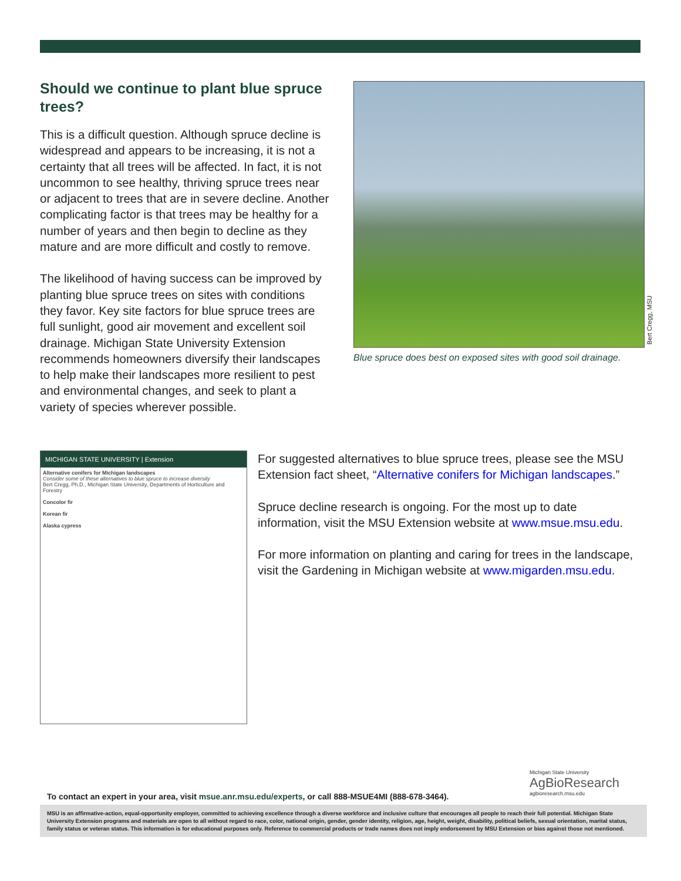Should we continue to plant blue spruce trees?
This is a difficult question. Although spruce decline is widespread and appears to be increasing, it is not a certainty that all trees will be affected. In fact, it is not uncommon to see healthy, thriving spruce trees near or adjacent to trees that are in severe decline. Another complicating factor is that trees may be healthy for a number of years and then begin to decline as they mature and are more difficult and costly to remove.
The likelihood of having success can be improved by planting blue spruce trees on sites with conditions they favor. Key site factors for blue spruce trees are full sunlight, good air movement and excellent soil drainage. Michigan State University Extension recommends homeowners diversify their landscapes to help make their landscapes more resilient to pest and environmental changes, and seek to plant a variety of species wherever possible.
Bert Cregg, MSU
Blue spruce does best on exposed sites with good soil drainage.
MICHIGAN STATE UNIVERSITY | Extension
Alternative conifers for Michigan landscapes
Consider some of these alternatives to blue spruce to increase diversity
Bert Cregg, Ph.D., Michigan State University, Departments of Horticulture and Forestry
Concolor fir
Korean fir
Alaska cypress
For suggested alternatives to blue spruce trees, please see the MSU Extension fact sheet, “Alternative conifers for Michigan landscapes.”
Spruce decline research is ongoing. For the most up to date information, visit the MSU Extension website at www.msue.msu.edu.
For more information on planting and caring for trees in the landscape, visit the Gardening in Michigan website at www.migarden.msu.edu.
Michigan State University
AgBioResearch
agbioresearch.msu.edu
To contact an expert in your area, visit msue.anr.msu.edu/experts, or call 888-MSUE4MI (888-678-3464).
MSU is an affirmative-action, equal-opportunity employer, committed to achieving excellence through a diverse workforce and inclusive culture that encourages all people to reach their full potential. Michigan State University Extension programs and materials are open to all without regard to race, color, national origin, gender, gender identity, religion, age, height, weight, disability, political beliefs, sexual orientation, marital status, family status or veteran status. This information is for educational purposes only. Reference to commercial products or trade names does not imply endorsement by MSU Extension or bias against those not mentioned.